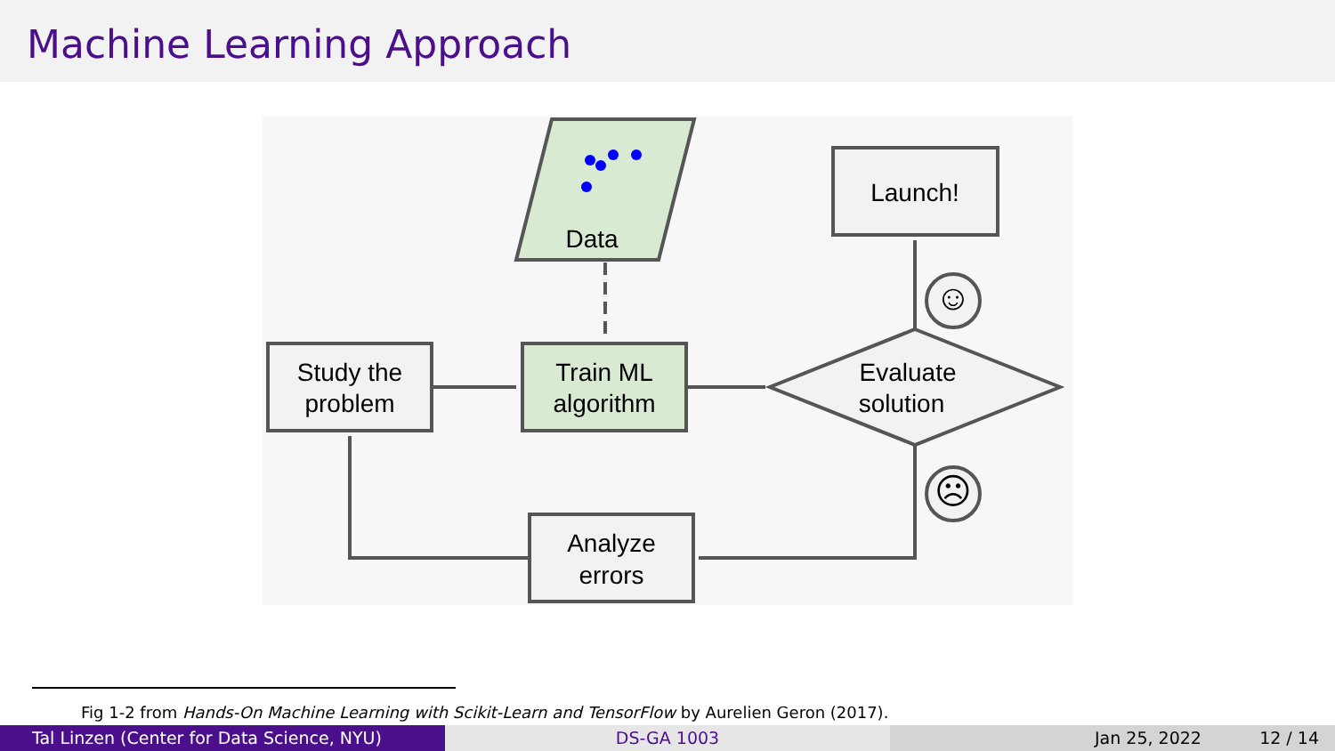Machine Learning Approach
Data
Study the
problem
Train ML
algorithm
Launch!
Evaluate
solution
Analyze
errors
☺
☹
Fig 1-2 from Hands-On Machine Learning with Scikit-Learn and TensorFlow by Aurelien Geron (2017).
Tal Linzen (Center for Data Science, NYU) DS-GA 1003 Jan 25, 2022 12 / 14